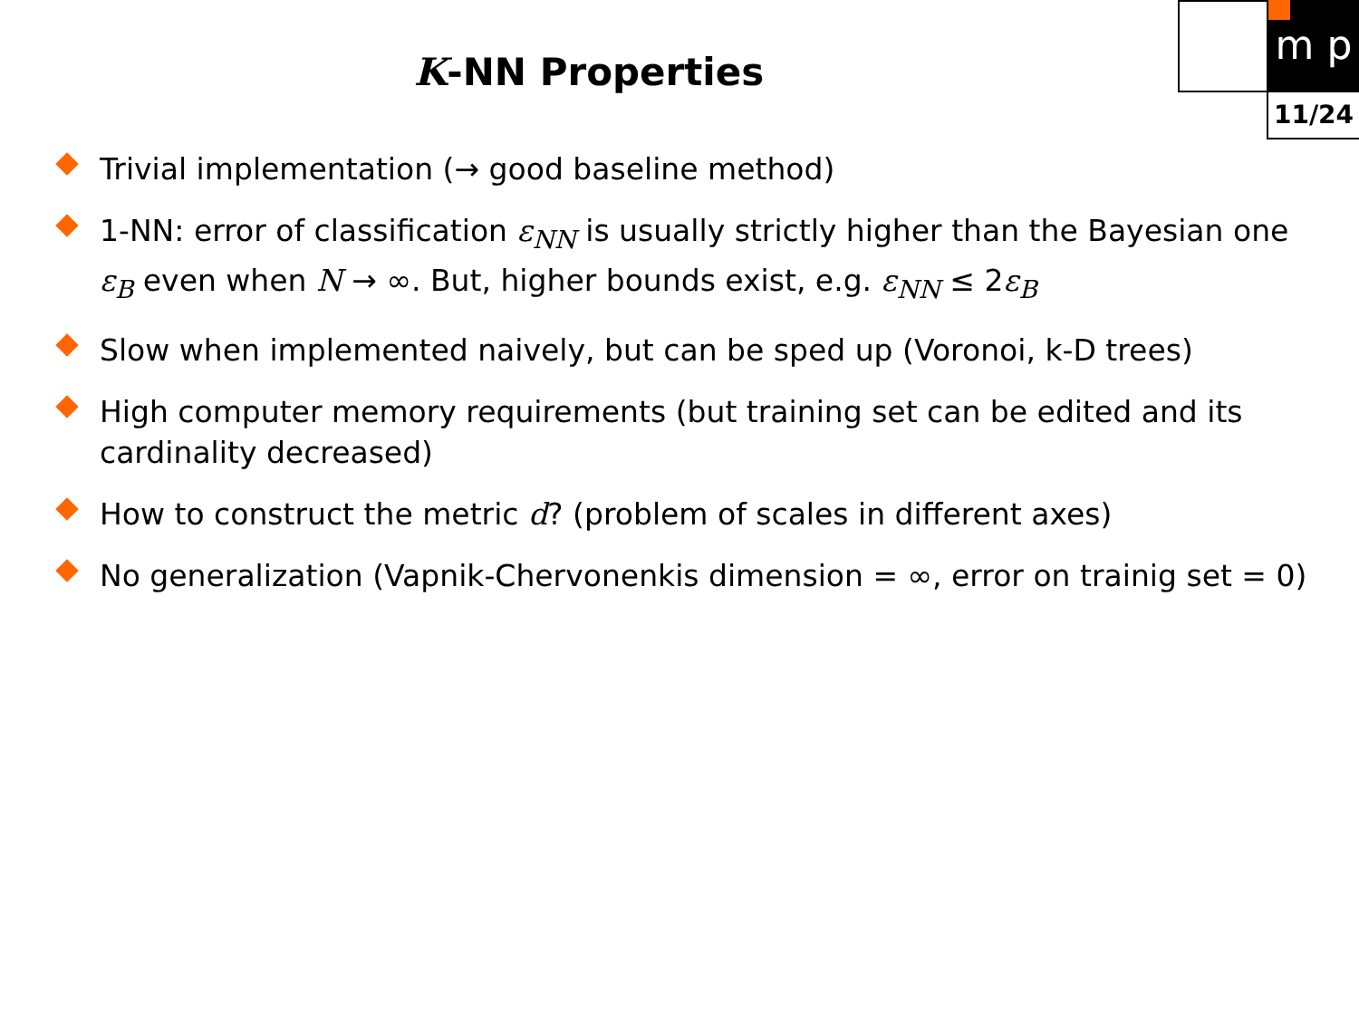m p
11/24
K-NN Properties
Trivial implementation (→ good baseline method)
1-NN: error of classification ε<sub>NN</sub> is usually strictly higher than the Bayesian one ε<sub>B</sub> even when N → ∞. But, higher bounds exist, e.g. ε<sub>NN</sub> ≤ 2ε<sub>B</sub>
Slow when implemented naively, but can be sped up (Voronoi, k-D trees)
High computer memory requirements (but training set can be edited and its cardinality decreased)
How to construct the metric d? (problem of scales in different axes)
No generalization (Vapnik-Chervonenkis dimension = ∞, error on trainig set = 0)